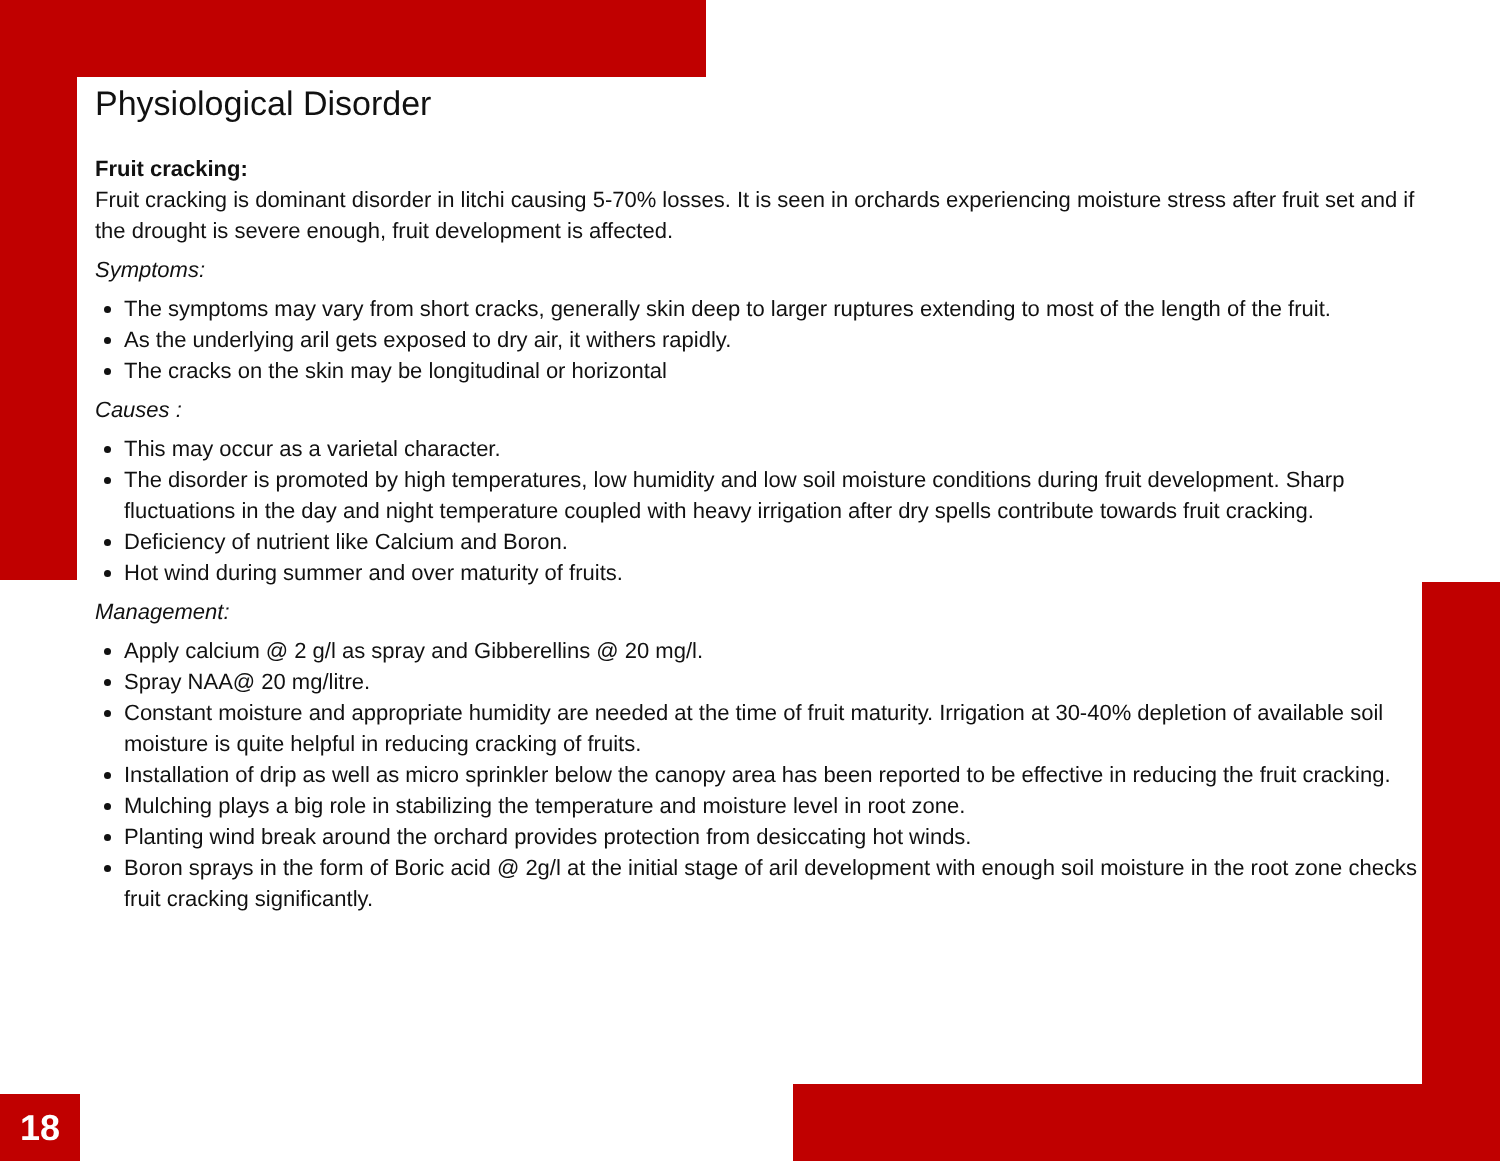Physiological Disorder
Fruit cracking:
Fruit cracking is dominant disorder in litchi causing 5-70% losses. It is seen in orchards experiencing moisture stress after fruit set and if the drought is severe enough, fruit development is affected.
Symptoms:
The symptoms may vary from short cracks, generally skin deep to larger ruptures extending to most of the length of the fruit.
As the underlying aril gets exposed to dry air, it withers rapidly.
The cracks on the skin may be longitudinal or horizontal
Causes :
This may occur as a varietal character.
The disorder is promoted by high temperatures, low humidity and low soil moisture conditions during fruit development. Sharp fluctuations in the day and night temperature coupled with heavy irrigation after dry spells contribute towards fruit cracking.
Deficiency of nutrient like Calcium and Boron.
Hot wind during summer and over maturity of fruits.
Management:
Apply calcium @ 2 g/l as spray and Gibberellins @ 20 mg/l.
Spray NAA@ 20 mg/litre.
Constant moisture and appropriate humidity are needed at the time of fruit maturity. Irrigation at 30-40% depletion of available soil moisture is quite helpful in reducing cracking of fruits.
Installation of drip as well as micro sprinkler below the canopy area has been reported to be effective in reducing the fruit cracking.
Mulching plays a big role in stabilizing the temperature and moisture level in root zone.
Planting wind break around the orchard provides protection from desiccating hot winds.
Boron sprays in the form of Boric acid @ 2g/l at the initial stage of aril development with enough soil moisture in the root zone checks fruit cracking significantly.
18